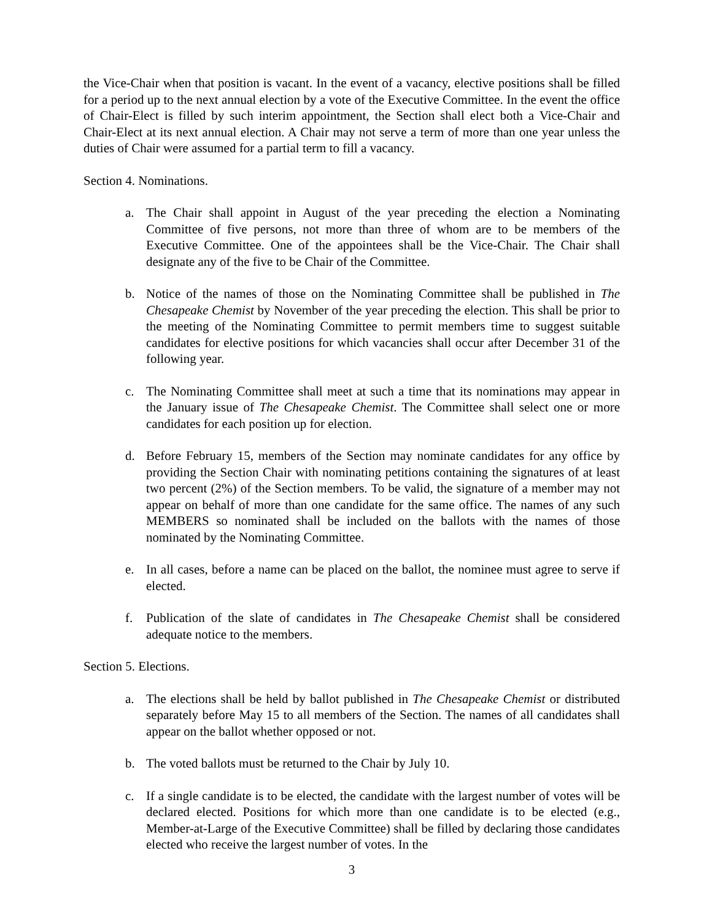the Vice-Chair when that position is vacant. In the event of a vacancy, elective positions shall be filled for a period up to the next annual election by a vote of the Executive Committee. In the event the office of Chair-Elect is filled by such interim appointment, the Section shall elect both a Vice-Chair and Chair-Elect at its next annual election. A Chair may not serve a term of more than one year unless the duties of Chair were assumed for a partial term to fill a vacancy.
Section 4. Nominations.
a. The Chair shall appoint in August of the year preceding the election a Nominating Committee of five persons, not more than three of whom are to be members of the Executive Committee. One of the appointees shall be the Vice-Chair. The Chair shall designate any of the five to be Chair of the Committee.
b. Notice of the names of those on the Nominating Committee shall be published in The Chesapeake Chemist by November of the year preceding the election. This shall be prior to the meeting of the Nominating Committee to permit members time to suggest suitable candidates for elective positions for which vacancies shall occur after December 31 of the following year.
c. The Nominating Committee shall meet at such a time that its nominations may appear in the January issue of The Chesapeake Chemist. The Committee shall select one or more candidates for each position up for election.
d. Before February 15, members of the Section may nominate candidates for any office by providing the Section Chair with nominating petitions containing the signatures of at least two percent (2%) of the Section members. To be valid, the signature of a member may not appear on behalf of more than one candidate for the same office. The names of any such MEMBERS so nominated shall be included on the ballots with the names of those nominated by the Nominating Committee.
e. In all cases, before a name can be placed on the ballot, the nominee must agree to serve if elected.
f. Publication of the slate of candidates in The Chesapeake Chemist shall be considered adequate notice to the members.
Section 5. Elections.
a. The elections shall be held by ballot published in The Chesapeake Chemist or distributed separately before May 15 to all members of the Section. The names of all candidates shall appear on the ballot whether opposed or not.
b. The voted ballots must be returned to the Chair by July 10.
c. If a single candidate is to be elected, the candidate with the largest number of votes will be declared elected. Positions for which more than one candidate is to be elected (e.g., Member-at-Large of the Executive Committee) shall be filled by declaring those candidates elected who receive the largest number of votes. In the
3